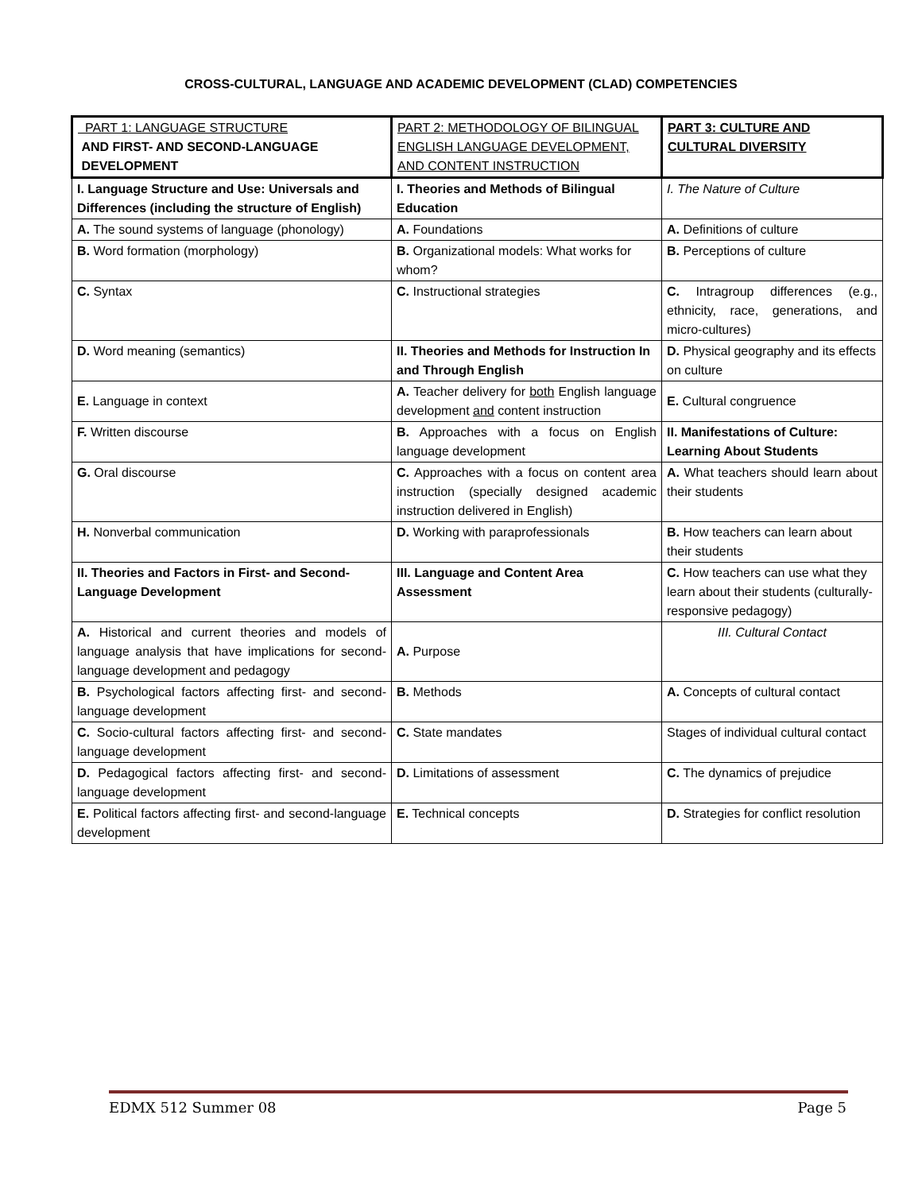CROSS-CULTURAL, LANGUAGE AND ACADEMIC DEVELOPMENT (CLAD) COMPETENCIES
| PART 1: LANGUAGE STRUCTURE AND FIRST- AND SECOND-LANGUAGE DEVELOPMENT | PART 2: METHODOLOGY OF BILINGUAL ENGLISH LANGUAGE DEVELOPMENT, AND CONTENT INSTRUCTION | PART 3: CULTURE AND CULTURAL DIVERSITY |
| I. Language Structure and Use: Universals and Differences (including the structure of English) | I. Theories and Methods of Bilingual Education | I. The Nature of Culture |
| A. The sound systems of language (phonology) | A. Foundations | A. Definitions of culture |
| B. Word formation (morphology) | B. Organizational models: What works for whom? | B. Perceptions of culture |
| C. Syntax | C. Instructional strategies | C. Intragroup differences (e.g., ethnicity, race, generations, and micro-cultures) |
| D. Word meaning (semantics) | II. Theories and Methods for Instruction In and Through English | D. Physical geography and its effects on culture |
| E. Language in context | A. Teacher delivery for both English language development and content instruction | E. Cultural congruence |
| F. Written discourse | B. Approaches with a focus on English language development | II. Manifestations of Culture: Learning About Students |
| G. Oral discourse | C. Approaches with a focus on content area instruction (specially designed academic instruction delivered in English) | A. What teachers should learn about their students |
| H. Nonverbal communication | D. Working with paraprofessionals | B. How teachers can learn about their students |
| II. Theories and Factors in First- and Second- Language Development | III. Language and Content Area Assessment | C. How teachers can use what they learn about their students (culturally- responsive pedagogy) |
| A. Historical and current theories and models of language analysis that have implications for second-language development and pedagogy | A. Purpose | III. Cultural Contact |
| B. Psychological factors affecting first- and second-language development | B. Methods | A. Concepts of cultural contact |
| C. Socio-cultural factors affecting first- and second-language development | C. State mandates | Stages of individual cultural contact |
| D. Pedagogical factors affecting first- and second-language development | D. Limitations of assessment | C. The dynamics of prejudice |
| E. Political factors affecting first- and second-language development | E. Technical concepts | D. Strategies for conflict resolution |
EDMX 512 Summer 08 Page 5